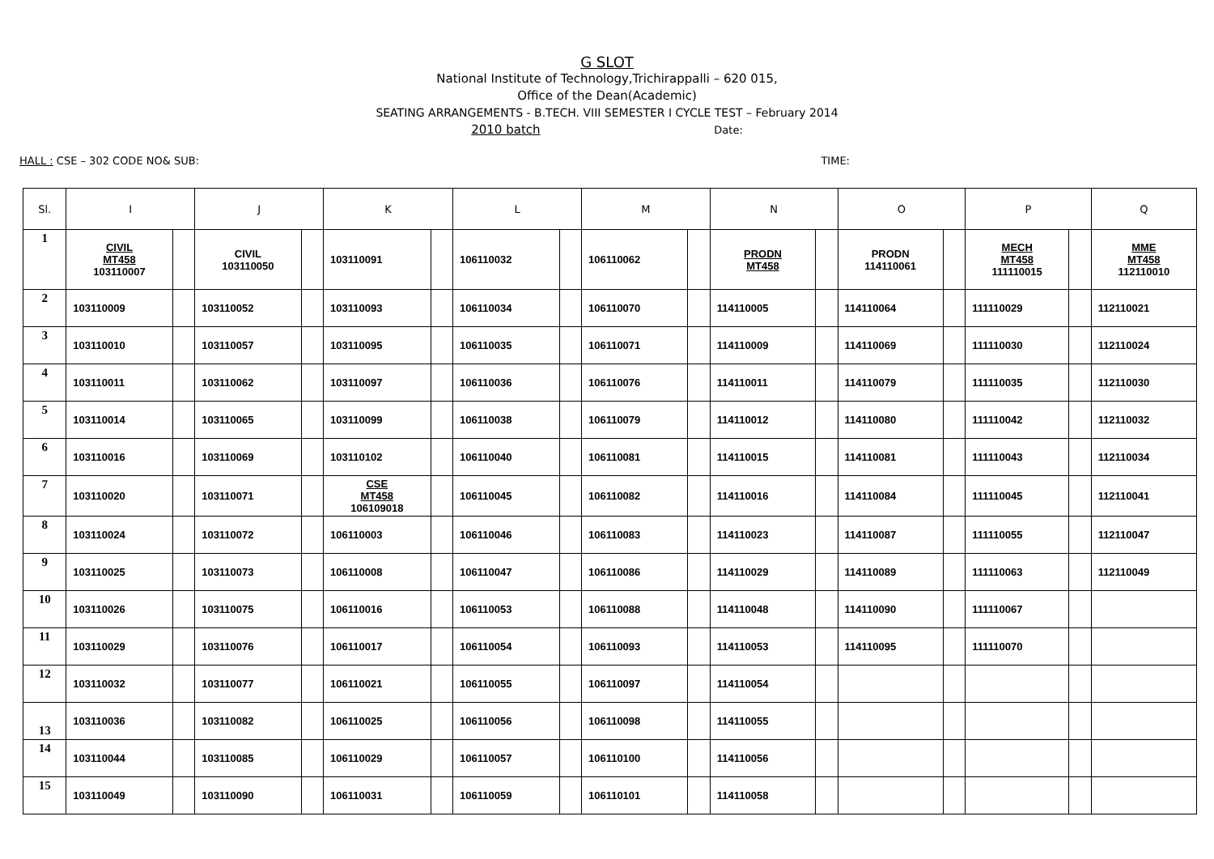G SLOT
National Institute of Technology,Trichirappalli – 620 015,
Office of the Dean(Academic)
SEATING ARRANGEMENTS - B.TECH. VIII SEMESTER I CYCLE TEST – February 2014
2010 batch Date:
HALL : CSE – 302 CODE NO& SUB: TIME:
| Sl. | I | | J | | K | | L | | M | | N | | O | | P | | Q |
| --- | --- | --- | --- | --- | --- | --- | --- | --- | --- | --- | --- | --- | --- | --- | --- | --- | --- |
| 1 | CIVIL MT458 103110007 | | CIVIL 103110050 | | 103110091 | | 106110032 | | 106110062 | | PRODN MT458 | | PRODN 114110061 | | MECH MT458 111110015 | | MME MT458 112110010 |
| 2 | 103110009 | | 103110052 | | 103110093 | | 106110034 | | 106110070 | | 114110005 | | 114110064 | | 111110029 | | 112110021 |
| 3 | 103110010 | | 103110057 | | 103110095 | | 106110035 | | 106110071 | | 114110009 | | 114110069 | | 111110030 | | 112110024 |
| 4 | 103110011 | | 103110062 | | 103110097 | | 106110036 | | 106110076 | | 114110011 | | 114110079 | | 111110035 | | 112110030 |
| 5 | 103110014 | | 103110065 | | 103110099 | | 106110038 | | 106110079 | | 114110012 | | 114110080 | | 111110042 | | 112110032 |
| 6 | 103110016 | | 103110069 | | 103110102 | | 106110040 | | 106110081 | | 114110015 | | 114110081 | | 111110043 | | 112110034 |
| 7 | 103110020 | | 103110071 | | CSE MT458 106109018 | | 106110045 | | 106110082 | | 114110016 | | 114110084 | | 111110045 | | 112110041 |
| 8 | 103110024 | | 103110072 | | 106110003 | | 106110046 | | 106110083 | | 114110023 | | 114110087 | | 111110055 | | 112110047 |
| 9 | 103110025 | | 103110073 | | 106110008 | | 106110047 | | 106110086 | | 114110029 | | 114110089 | | 111110063 | | 112110049 |
| 10 | 103110026 | | 103110075 | | 106110016 | | 106110053 | | 106110088 | | 114110048 | | 114110090 | | 111110067 | | |
| 11 | 103110029 | | 103110076 | | 106110017 | | 106110054 | | 106110093 | | 114110053 | | 114110095 | | 111110070 | | |
| 12 | 103110032 | | 103110077 | | 106110021 | | 106110055 | | 106110097 | | 114110054 | | | | | | |
| 13 | 103110036 | | 103110082 | | 106110025 | | 106110056 | | 106110098 | | 114110055 | | | | | | |
| 14 | 103110044 | | 103110085 | | 106110029 | | 106110057 | | 106110100 | | 114110056 | | | | | | |
| 15 | 103110049 | | 103110090 | | 106110031 | | 106110059 | | 106110101 | | 114110058 | | | | | | |